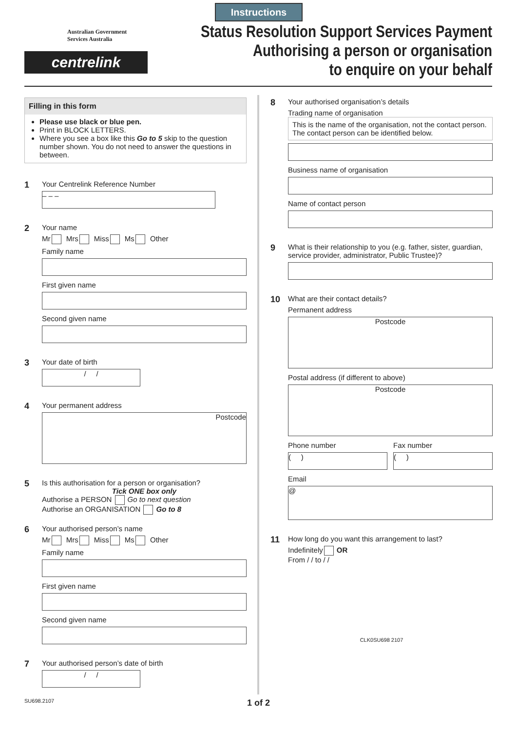Instructions
Australian Government
Services Australia
centrelink
Status Resolution Support Services Payment
Authorising a person or organisation
to enquire on your behalf
Filling in this form
Please use black or blue pen.
Print in BLOCK LETTERS.
Where you see a box like this Go to 5 skip to the question number shown. You do not need to answer the questions in between.
1
Your Centrelink Reference Number
– – –
2
Your name
Mr Mrs Miss Ms Other
Family name
First given name
Second given name
3
Your date of birth
/ /
4
Your permanent address
Postcode
5
Is this authorisation for a person or organisation?
Tick ONE box only
Authorise a PERSON Go to next question
Authorise an ORGANISATION Go to 8
6
Your authorised person’s name
Mr Mrs Miss Ms Other
Family name
First given name
Second given name
7
Your authorised person’s date of birth
/ /
8
Your authorised organisation’s details
Trading name of organisation
This is the name of the organisation, not the contact person. The contact person can be identified below.
Business name of organisation
Name of contact person
9
What is their relationship to you (e.g. father, sister, guardian, service provider, administrator, Public Trustee)?
10
What are their contact details?
Permanent address
Postcode
Postal address (if different to above)
Postcode
Phone number
( )
Fax number
( )
Email
@
11
How long do you want this arrangement to last?
Indefinitely OR
From / / to / /
CLK0SU698 2107
SU698.2107 1 of 2